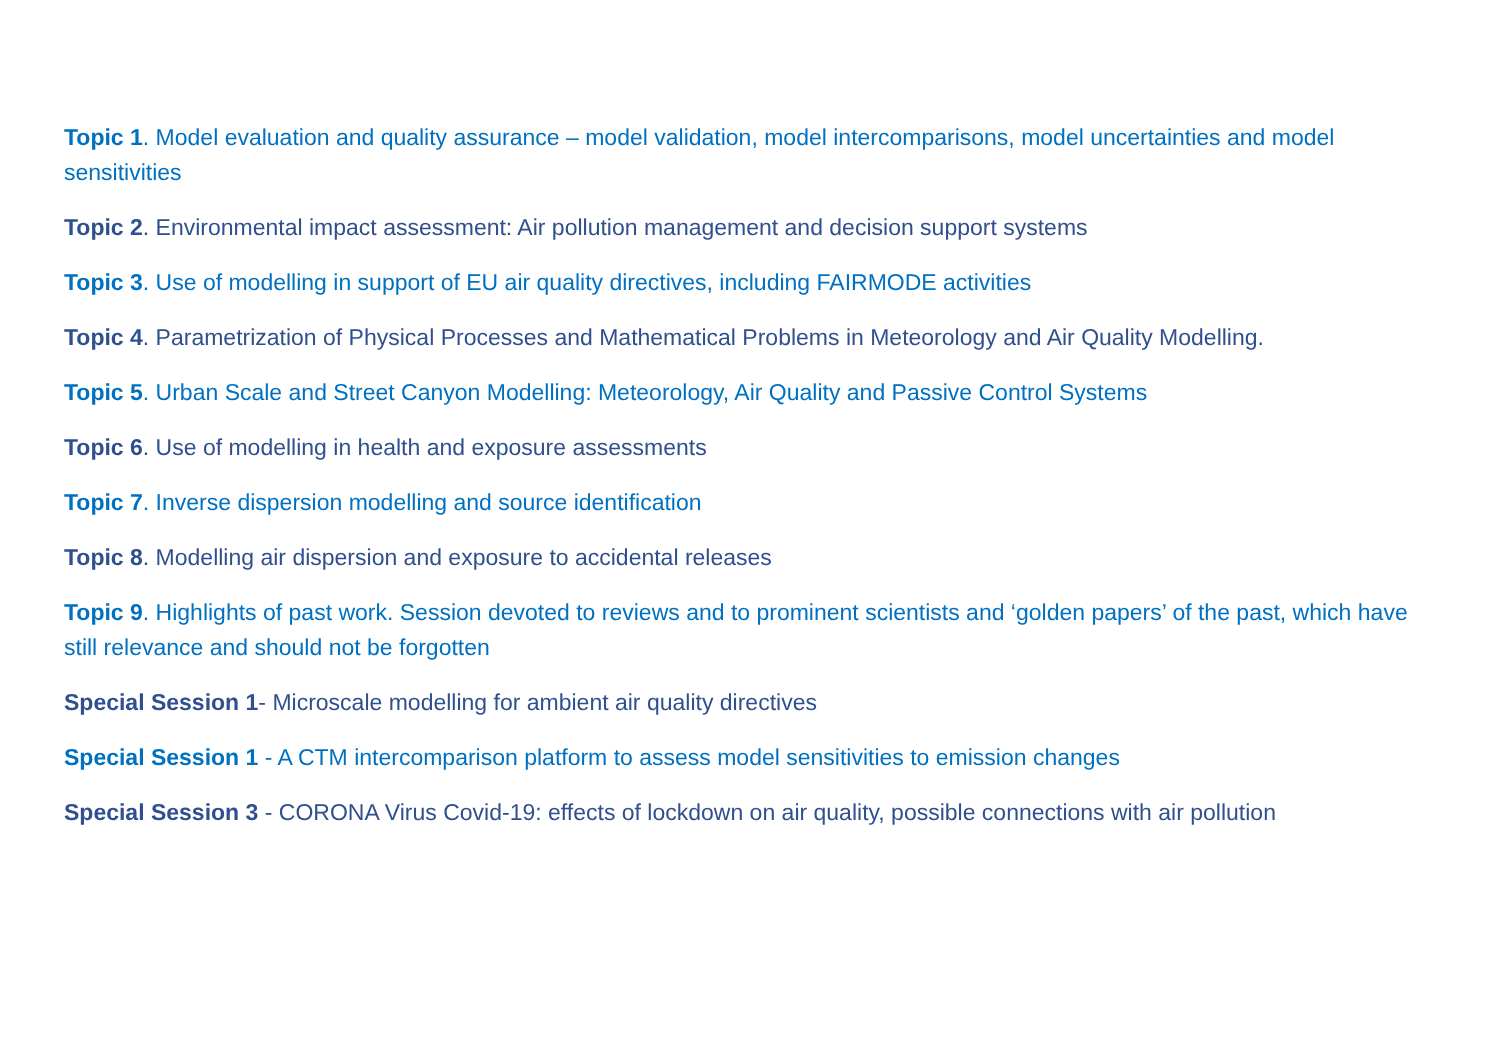Topic 1. Model evaluation and quality assurance – model validation, model intercomparisons, model uncertainties and model sensitivities
Topic 2. Environmental impact assessment: Air pollution management and decision support systems
Topic 3. Use of modelling in support of EU air quality directives, including FAIRMODE activities
Topic 4. Parametrization of Physical Processes and Mathematical Problems in Meteorology and Air Quality Modelling.
Topic 5. Urban Scale and Street Canyon Modelling: Meteorology, Air Quality and Passive Control Systems
Topic 6. Use of modelling in health and exposure assessments
Topic 7. Inverse dispersion modelling and source identification
Topic 8. Modelling air dispersion and exposure to accidental releases
Topic 9. Highlights of past work. Session devoted to reviews and to prominent scientists and ‘golden papers’ of the past, which have still relevance and should not be forgotten
Special Session 1- Microscale modelling for ambient air quality directives
Special Session 1 - A CTM intercomparison platform to assess model sensitivities to emission changes
Special Session 3 - CORONA Virus Covid-19: effects of lockdown on air quality, possible connections with air pollution